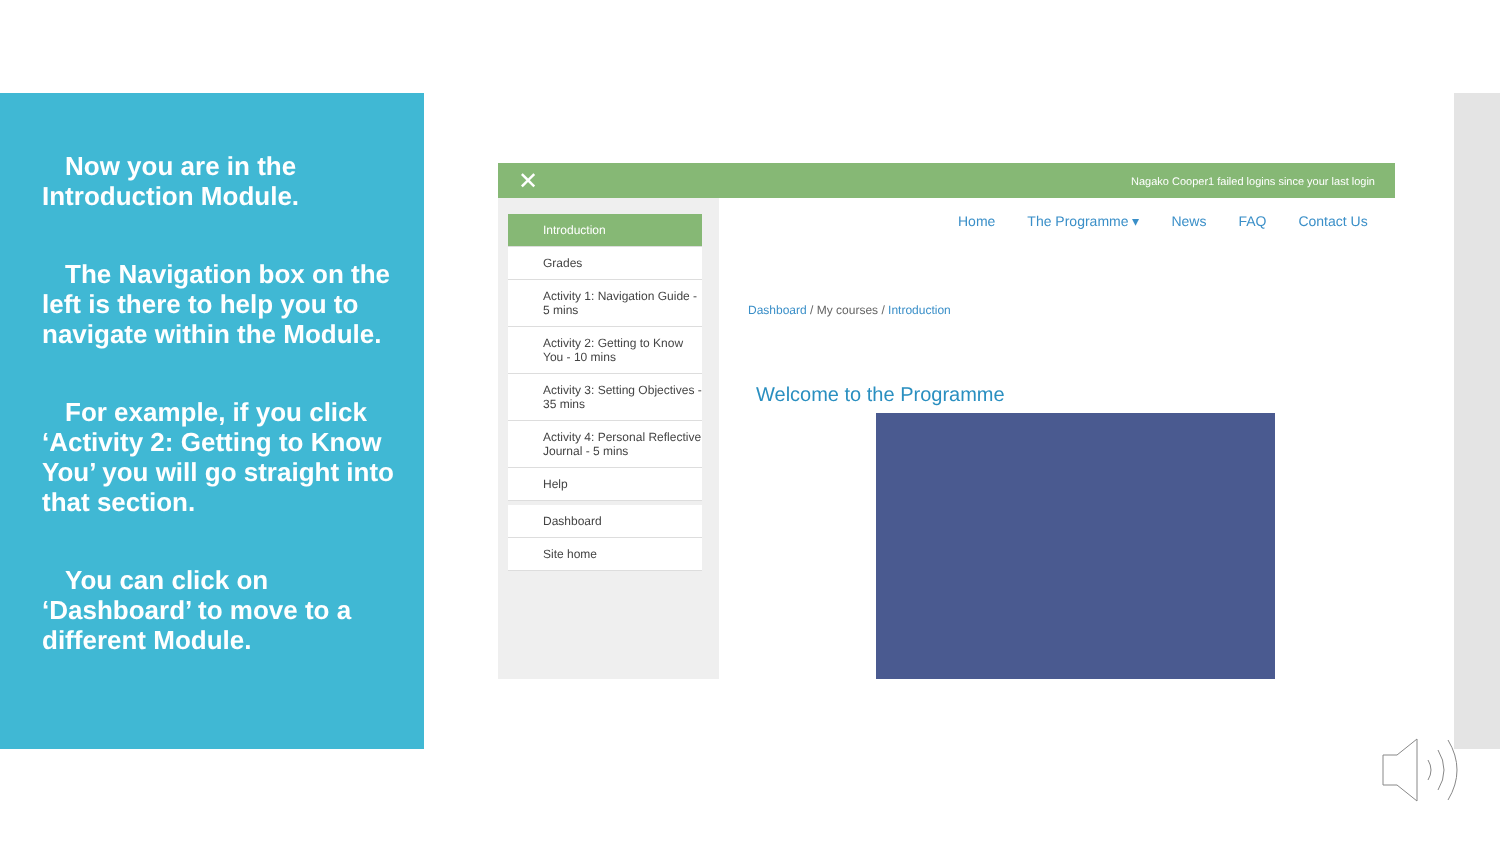Now you are in the Introduction Module.
The Navigation box on the left is there to help you to navigate within the Module.
For example, if you click ‘Activity 2: Getting to Know You’ you will go straight into that section.
You can click on ‘Dashboard’ to move to a different Module.
✕ Nagako Cooper1 failed logins since your last login
Introduction
Grades
Activity 1: Navigation Guide - 5 mins
Activity 2: Getting to Know You - 10 mins
Activity 3: Setting Objectives - 35 mins
Activity 4: Personal Reflective Journal - 5 mins
Help
Dashboard
Site home
Home The Programme ▾ News FAQ Contact Us
Dashboard / My courses / Introduction
Welcome to the Programme